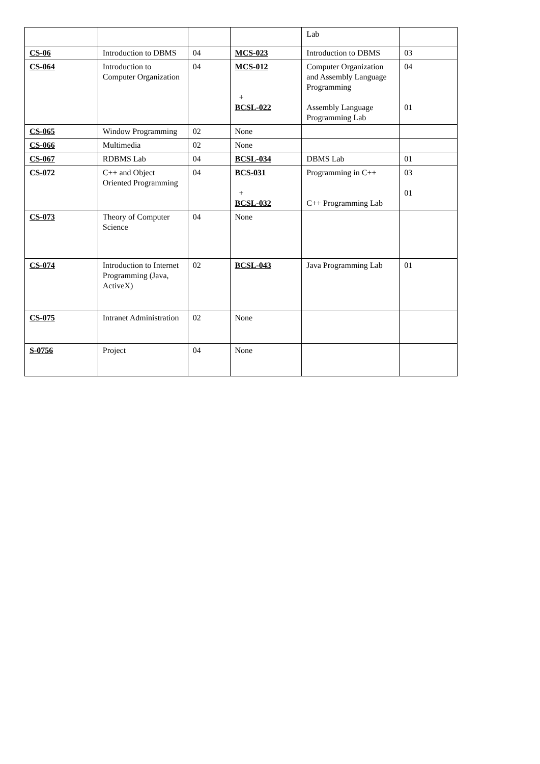| | | | | Lab | |
| CS-06 | Introduction to DBMS | 04 | MCS-023 | Introduction to DBMS | 03 |
| CS-064 | Introduction to Computer Organization | 04 | MCS-012 + BCSL-022 | Computer Organization and Assembly Language Programming Assembly Language Programming Lab | 04 01 |
| CS-065 | Window Programming | 02 | None | | |
| CS-066 | Multimedia | 02 | None | | |
| CS-067 | RDBMS Lab | 04 | BCSL-034 | DBMS Lab | 01 |
| CS-072 | C++ and Object Oriented Programming | 04 | BCS-031 + BCSL-032 | Programming in C++ C++ Programming Lab | 03 01 |
| CS-073 | Theory of Computer Science | 04 | None | | |
| CS-074 | Introduction to Internet Programming (Java, ActiveX) | 02 | BCSL-043 | Java Programming Lab | 01 |
| CS-075 | Intranet Administration | 02 | None | | |
| S-0756 | Project | 04 | None | | |